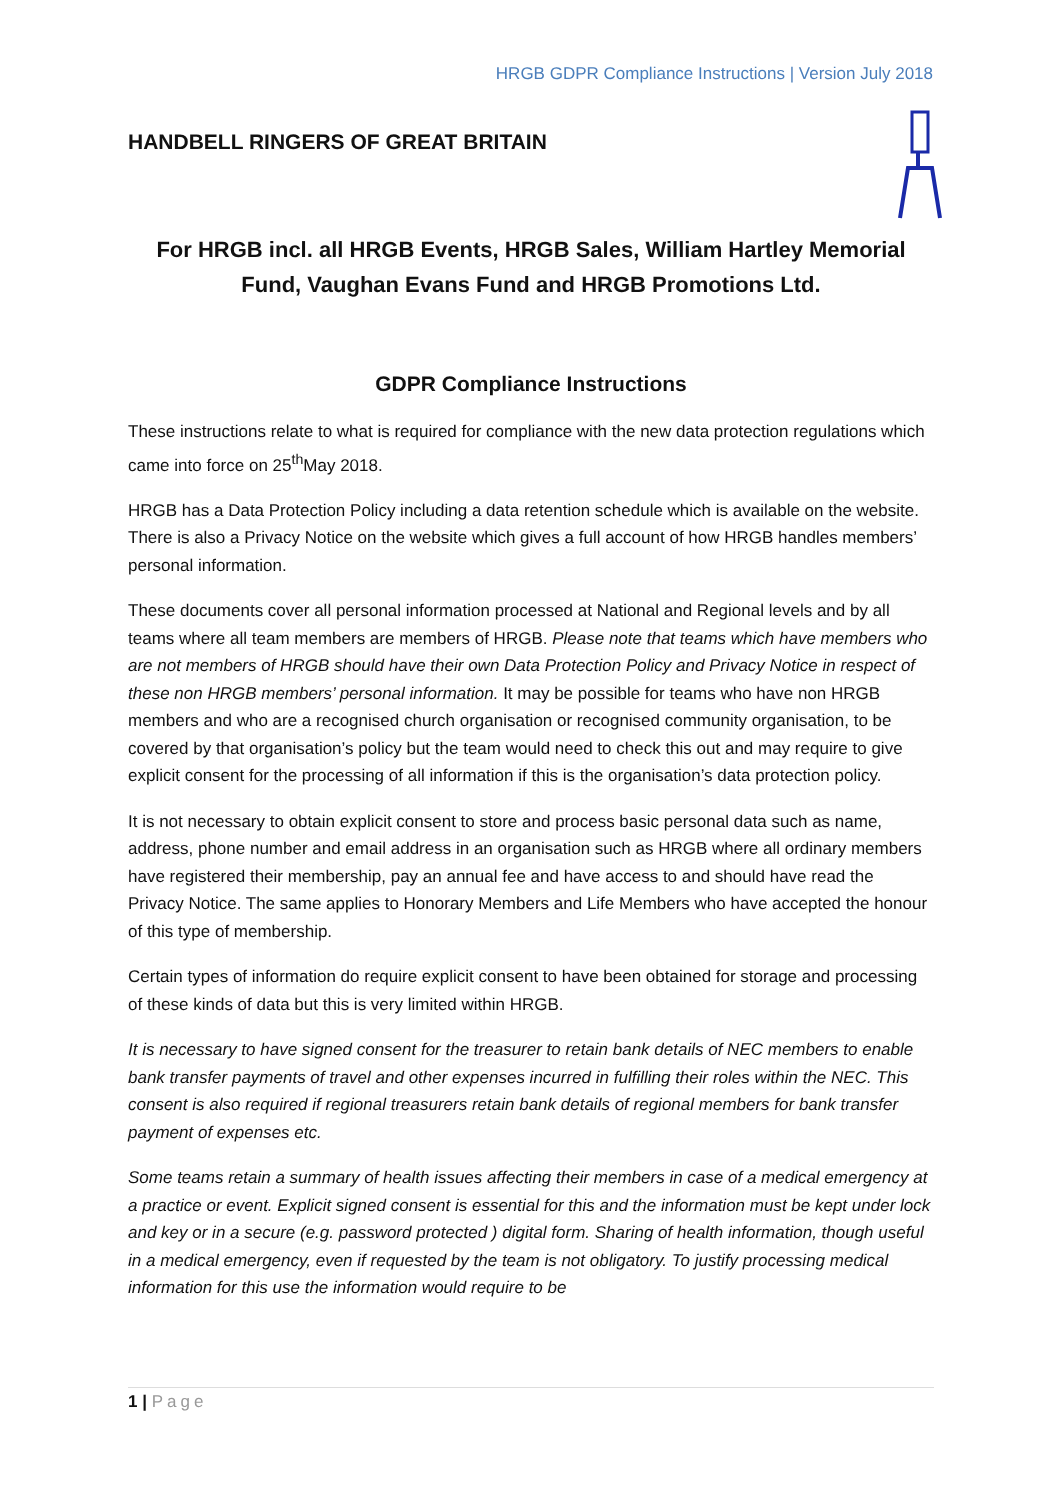HRGB GDPR Compliance Instructions | Version July 2018
HANDBELL RINGERS OF GREAT BRITAIN
For HRGB incl. all HRGB Events, HRGB Sales, William Hartley Memorial Fund, Vaughan Evans Fund and HRGB Promotions Ltd.
GDPR Compliance Instructions
These instructions relate to what is required for compliance with the new data protection regulations which came into force on 25<sup>th</sup>May 2018.
HRGB has a Data Protection Policy including a data retention schedule which is available on the website. There is also a Privacy Notice on the website which gives a full account of how HRGB handles members’ personal information.
These documents cover all personal information processed at National and Regional levels and by all teams where all team members are members of HRGB. Please note that teams which have members who are not members of HRGB should have their own Data Protection Policy and Privacy Notice in respect of these non HRGB members’ personal information. It may be possible for teams who have non HRGB members and who are a recognised church organisation or recognised community organisation, to be covered by that organisation’s policy but the team would need to check this out and may require to give explicit consent for the processing of all information if this is the organisation’s data protection policy.
It is not necessary to obtain explicit consent to store and process basic personal data such as name, address, phone number and email address in an organisation such as HRGB where all ordinary members have registered their membership, pay an annual fee and have access to and should have read the Privacy Notice. The same applies to Honorary Members and Life Members who have accepted the honour of this type of membership.
Certain types of information do require explicit consent to have been obtained for storage and processing of these kinds of data but this is very limited within HRGB.
It is necessary to have signed consent for the treasurer to retain bank details of NEC members to enable bank transfer payments of travel and other expenses incurred in fulfilling their roles within the NEC. This consent is also required if regional treasurers retain bank details of regional members for bank transfer payment of expenses etc.
Some teams retain a summary of health issues affecting their members in case of a medical emergency at a practice or event. Explicit signed consent is essential for this and the information must be kept under lock and key or in a secure (e.g. password protected ) digital form. Sharing of health information, though useful in a medical emergency, even if requested by the team is not obligatory. To justify processing medical information for this use the information would require to be
1 | Page